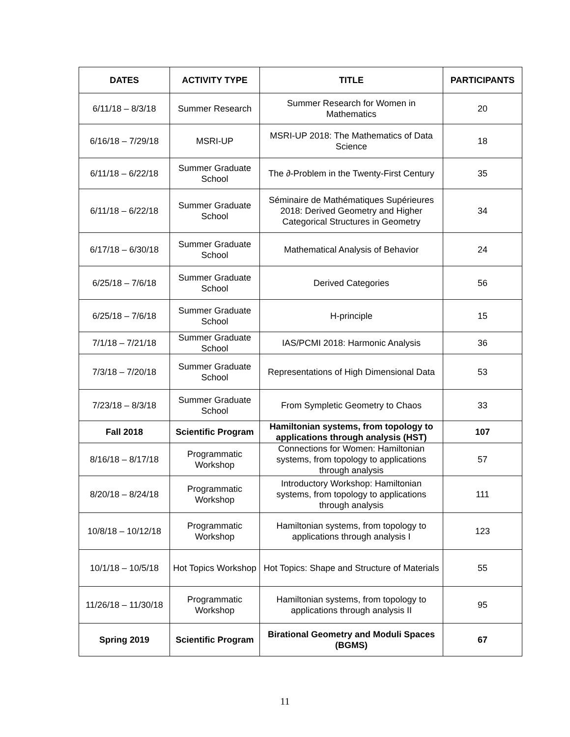| DATES | ACTIVITY TYPE | TITLE | PARTICIPANTS |
| --- | --- | --- | --- |
| 6/11/18 – 8/3/18 | Summer Research | Summer Research for Women in Mathematics | 20 |
| 6/16/18 – 7/29/18 | MSRI-UP | MSRI-UP 2018: The Mathematics of Data Science | 18 |
| 6/11/18 – 6/22/18 | Summer Graduate School | The ∂-Problem in the Twenty-First Century | 35 |
| 6/11/18 – 6/22/18 | Summer Graduate School | Séminaire de Mathématiques Supérieures 2018: Derived Geometry and Higher Categorical Structures in Geometry | 34 |
| 6/17/18 – 6/30/18 | Summer Graduate School | Mathematical Analysis of Behavior | 24 |
| 6/25/18 – 7/6/18 | Summer Graduate School | Derived Categories | 56 |
| 6/25/18 – 7/6/18 | Summer Graduate School | H-principle | 15 |
| 7/1/18 – 7/21/18 | Summer Graduate School | IAS/PCMI 2018: Harmonic Analysis | 36 |
| 7/3/18 – 7/20/18 | Summer Graduate School | Representations of High Dimensional Data | 53 |
| 7/23/18 – 8/3/18 | Summer Graduate School | From Sympletic Geometry to Chaos | 33 |
| Fall 2018 | Scientific Program | Hamiltonian systems, from topology to applications through analysis (HST) | 107 |
| 8/16/18 – 8/17/18 | Programmatic Workshop | Connections for Women: Hamiltonian systems, from topology to applications through analysis | 57 |
| 8/20/18 – 8/24/18 | Programmatic Workshop | Introductory Workshop: Hamiltonian systems, from topology to applications through analysis | 111 |
| 10/8/18 – 10/12/18 | Programmatic Workshop | Hamiltonian systems, from topology to applications through analysis I | 123 |
| 10/1/18 – 10/5/18 | Hot Topics Workshop | Hot Topics: Shape and Structure of Materials | 55 |
| 11/26/18 – 11/30/18 | Programmatic Workshop | Hamiltonian systems, from topology to applications through analysis II | 95 |
| Spring 2019 | Scientific Program | Birational Geometry and Moduli Spaces (BGMS) | 67 |
11